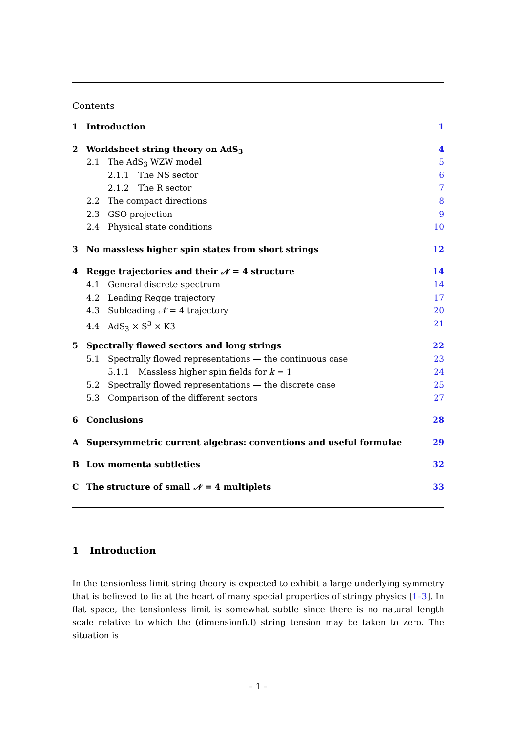Contents
1 Introduction 1
2 Worldsheet string theory on AdS<sub>3</sub> 4
2.1 The AdS<sub>3</sub> WZW model 5
2.1.1 The NS sector 6
2.1.2 The R sector 7
2.2 The compact directions 8
2.3 GSO projection 9
2.4 Physical state conditions 10
3 No massless higher spin states from short strings 12
4 Regge trajectories and their 𝒩 = 4 structure 14
4.1 General discrete spectrum 14
4.2 Leading Regge trajectory 17
4.3 Subleading 𝒩 = 4 trajectory 20
4.4 AdS<sub>3</sub> × S<sup>3</sup> × K3 21
5 Spectrally flowed sectors and long strings 22
5.1 Spectrally flowed representations — the continuous case 23
5.1.1 Massless higher spin fields for k = 1 24
5.2 Spectrally flowed representations — the discrete case 25
5.3 Comparison of the different sectors 27
6 Conclusions 28
A Supersymmetric current algebras: conventions and useful formulae 29
B Low momenta subtleties 32
C The structure of small 𝒩 = 4 multiplets 33
1 Introduction
In the tensionless limit string theory is expected to exhibit a large underlying symmetry that is believed to lie at the heart of many special properties of stringy physics [1–3]. In flat space, the tensionless limit is somewhat subtle since there is no natural length scale relative to which the (dimensionful) string tension may be taken to zero. The situation is
– 1 –